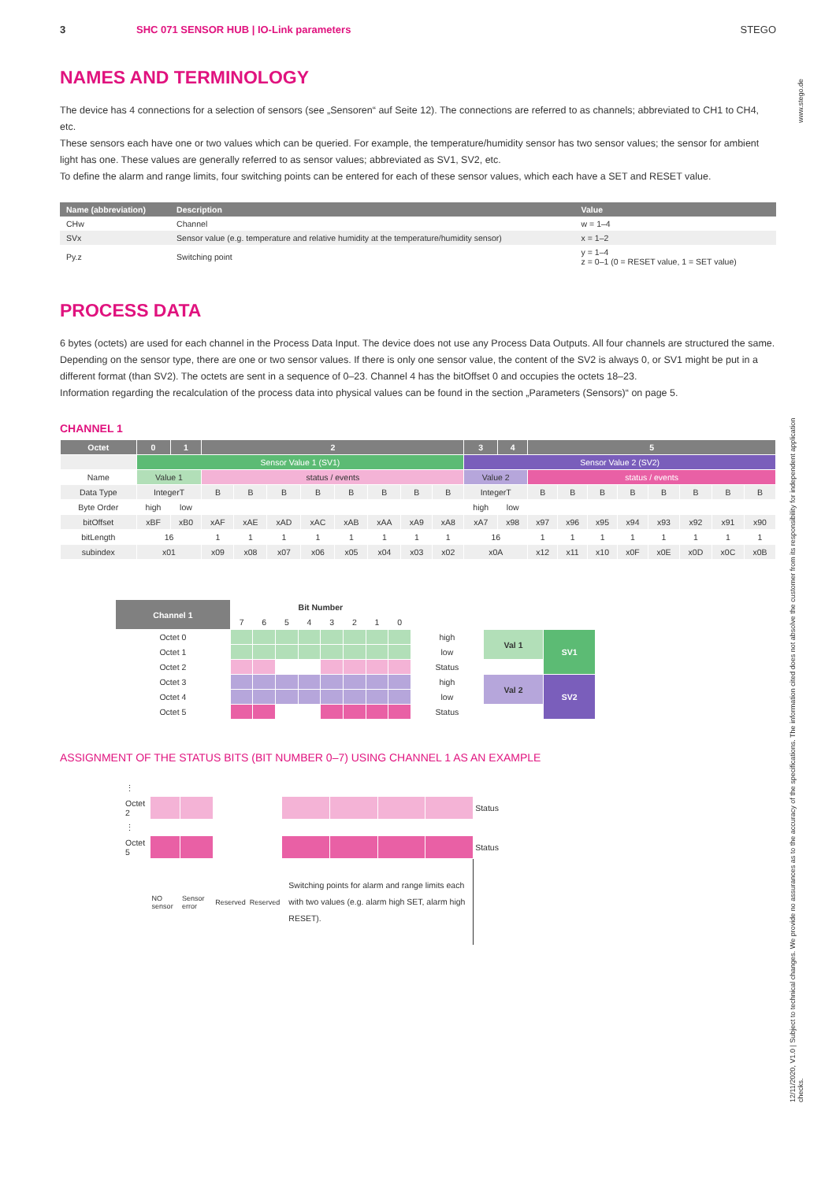www.stego.de
12/11/2020, V1.0 | Subject to technical changes. We provide no assurances as to the accuracy of the specifications. The information cited does not absolve the customer from its responsibility for independent application checks.
3 SHC 071 SENSOR HUB | IO-Link parameters STEGO
NAMES AND TERMINOLOGY
The device has 4 connections for a selection of sensors (see „Sensoren“ auf Seite 12). The connections are referred to as channels; abbreviated to CH1 to CH4, etc.
These sensors each have one or two values which can be queried. For example, the temperature/humidity sensor has two sensor values; the sensor for ambient light has one. These values are generally referred to as sensor values; abbreviated as SV1, SV2, etc.
To define the alarm and range limits, four switching points can be entered for each of these sensor values, which each have a SET and RESET value.
| Name (abbreviation) | Description | Value |
| --- | --- | --- |
| CHw | Channel | w = 1–4 |
| SVx | Sensor value (e.g. temperature and relative humidity at the temperature/humidity sensor) | x = 1–2 |
| Py.z | Switching point | y = 1–4 z = 0–1 (0 = RESET value, 1 = SET value) |
PROCESS DATA
6 bytes (octets) are used for each channel in the Process Data Input. The device does not use any Process Data Outputs. All four channels are structured the same.
Depending on the sensor type, there are one or two sensor values. If there is only one sensor value, the content of the SV2 is always 0, or SV1 might be put in a different format (than SV2). The octets are sent in a sequence of 0–23. Channel 4 has the bitOffset 0 and occupies the octets 18–23.
Information regarding the recalculation of the process data into physical values can be found in the section „Parameters (Sensors)“ on page 5.
CHANNEL 1
| Octet | 0 | 1 | 2 | | | | | | | | 3 | 4 | 5 | | | | | | | |
| --- | --- | --- | --- | --- | --- | --- | --- | --- | --- | --- | --- | --- | --- | --- | --- | --- | --- | --- | --- | --- |
| | Sensor Value 1 (SV1) | | | | | | | | | | Sensor Value 2 (SV2) | | | | | | | | | |
| Name | Value 1 | | status / events | | | | | | | | Value 2 | | status / events | | | | | | | |
| Data Type | IntegerT | | B | B | B | B | B | B | B | B | IntegerT | | B | B | B | B | B | B | B | B |
| Byte Order | high | low | | | | | | | | | high | low | | | | | | | | |
| bitOffset | xBF | xB0 | xAF | xAE | xAD | xAC | xAB | xAA | xA9 | xA8 | xA7 | x98 | x97 | x96 | x95 | x94 | x93 | x92 | x91 | x90 |
| bitLength | 16 | | 1 | 1 | 1 | 1 | 1 | 1 | 1 | 1 | 16 | | 1 | 1 | 1 | 1 | 1 | 1 | 1 | 1 |
| subindex | x01 | | x09 | x08 | x07 | x06 | x05 | x04 | x03 | x02 | x0A | | x12 | x11 | x10 | x0F | x0E | x0D | x0C | x0B |
| Channel 1 | Bit Number | | | | | | | | | | |
| | 7 | 6 | 5 | 4 | 3 | 2 | 1 | 0 | | | |
| Octet 0 | | | | | | | | | high | Val 1 | SV1 |
| Octet 1 | | | | | | | | | low | | |
| Octet 2 | | | | | | | | | Status | | |
| Octet 3 | | | | | | | | | high | Val 2 | SV2 |
| Octet 4 | | | | | | | | | low | | |
| Octet 5 | | | | | | | | | Status | | |
ASSIGNMENT OF THE STATUS BITS (BIT NUMBER 0–7) USING CHANNEL 1 AS AN EXAMPLE
| ⋮ | | | | | | | | | |
| Octet 2 | | | | | | | | | Status |
| ⋮ | | | | | | | | | |
| Octet 5 | | | | | | | | | Status |
| | NO sensor | Sensor error | Reserved | Reserved | Switching points for alarm and range limits each with two values (e.g. alarm high SET, alarm high RESET). | | | | |